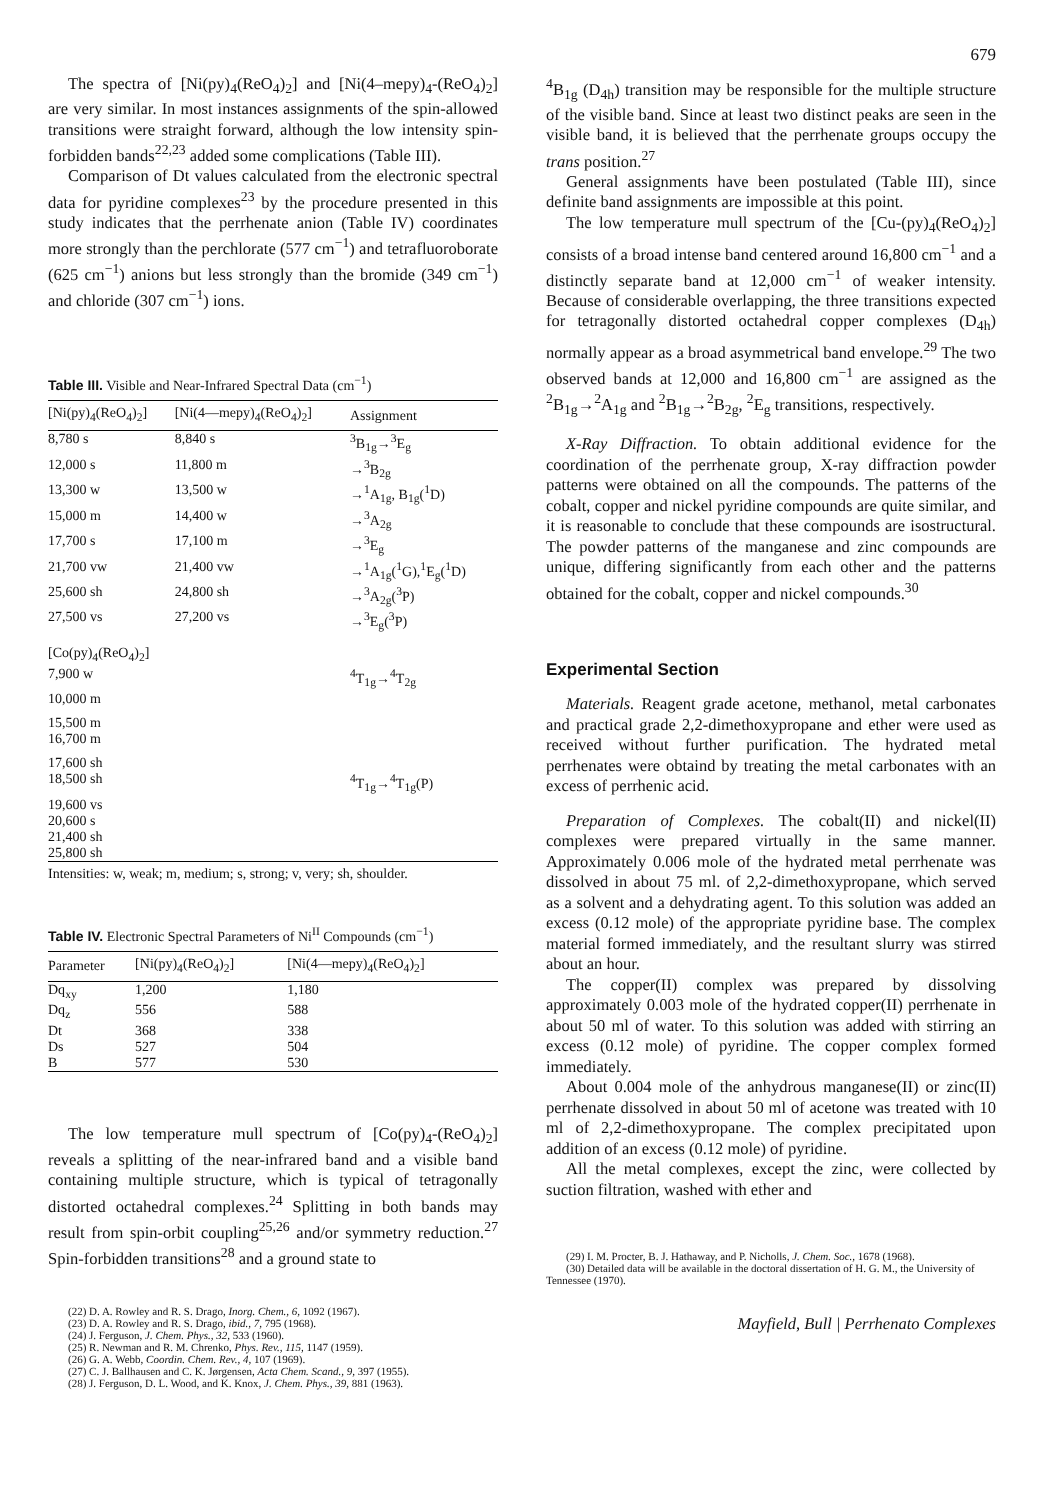679
The spectra of [Ni(py)<sub>4</sub>(ReO<sub>4</sub>)<sub>2</sub>] and [Ni(4–mepy)<sub>4</sub>-(ReO<sub>4</sub>)<sub>2</sub>] are very similar. In most instances assignments of the spin-allowed transitions were straight forward, although the low intensity spin-forbidden bands<sup>22,23</sup> added some complications (Table III).
Comparison of Dt values calculated from the electronic spectral data for pyridine complexes<sup>23</sup> by the procedure presented in this study indicates that the perrhenate anion (Table IV) coordinates more strongly than the perchlorate (577 cm<sup>−1</sup>) and tetrafluoroborate (625 cm<sup>−1</sup>) anions but less strongly than the bromide (349 cm<sup>−1</sup>) and chloride (307 cm<sup>−1</sup>) ions.
Table III. Visible and Near-Infrared Spectral Data (cm<sup>−1</sup>)
| [Ni(py)<sub>4</sub>(ReO<sub>4</sub>)<sub>2</sub>] | [Ni(4—mepy)<sub>4</sub>(ReO<sub>4</sub>)<sub>2</sub>] | Assignment |
| --- | --- | --- |
| 8,780 s | 8,840 s | <sup>3</sup> B<sub>1g</sub>→<sup>3</sup>E<sub>g</sub> |
| 12,000 s | 11,800 m | →<sup>3</sup>B<sub>2g</sub> |
| 13,300 w | 13,500 w | →<sup>1</sup>A<sub>1g</sub>, B<sub>1g</sub>(<sup>1</sup>D) |
| 15,000 m | 14,400 w | →<sup>3</sup>A<sub>2g</sub> |
| 17,700 s | 17,100 m | →<sup>3</sup>E<sub>g</sub> |
| 21,700 vw | 21,400 vw | →<sup>1</sup>A<sub>1g</sub>(<sup>1</sup>G),<sup>1</sup>E<sub>g</sub>(<sup>1</sup>D) |
| 25,600 sh | 24,800 sh | →<sup>3</sup>A<sub>2g</sub>(<sup>3</sup>P) |
| 27,500 vs | 27,200 vs | →<sup>3</sup>E<sub>g</sub>(<sup>3</sup>P) |
| [Co(py)<sub>4</sub>(ReO<sub>4</sub>)<sub>2</sub>] | | |
| 7,900 w | | <sup>4</sup> T<sub>1g</sub>→<sup>4</sup>T<sub>2g</sub> |
| 10,000 m | | |
| 15,500 m | | |
| 16,700 m | | |
| 17,600 sh | | |
| 18,500 sh | | <sup>4</sup> T<sub>1g</sub>→<sup>4</sup>T<sub>1g</sub>(P) |
| 19,600 vs | | |
| 20,600 s | | |
| 21,400 sh | | |
| 25,800 sh | | |
Intensities: w, weak; m, medium; s, strong; v, very; sh, shoulder.
Table IV. Electronic Spectral Parameters of Ni<sup>II</sup> Compounds (cm<sup>−1</sup>)
| Parameter | [Ni(py)<sub>4</sub>(ReO<sub>4</sub>)<sub>2</sub>] | [Ni(4—mepy)<sub>4</sub>(ReO<sub>4</sub>)<sub>2</sub>] |
| --- | --- | --- |
| Dq<sub>xy</sub> | 1,200 | 1,180 |
| Dq<sub>z</sub> | 556 | 588 |
| Dt | 368 | 338 |
| Ds | 527 | 504 |
| B | 577 | 530 |
The low temperature mull spectrum of [Co(py)<sub>4</sub>-(ReO<sub>4</sub>)<sub>2</sub>] reveals a splitting of the near-infrared band and a visible band containing multiple structure, which is typical of tetragonally distorted octahedral complexes.<sup>24</sup> Splitting in both bands may result from spin-orbit coupling<sup>25,26</sup> and/or symmetry reduction.<sup>27</sup> Spin-forbidden transitions<sup>28</sup> and a ground state to
(22) D. A. Rowley and R. S. Drago, Inorg. Chem., 6, 1092 (1967).
(23) D. A. Rowley and R. S. Drago, ibid., 7, 795 (1968).
(24) J. Ferguson, J. Chem. Phys., 32, 533 (1960).
(25) R. Newman and R. M. Chrenko, Phys. Rev., 115, 1147 (1959).
(26) G. A. Webb, Coordin. Chem. Rev., 4, 107 (1969).
(27) C. J. Ballhausen and C. K. Jørgensen, Acta Chem. Scand., 9, 397 (1955).
(28) J. Ferguson, D. L. Wood, and K. Knox, J. Chem. Phys., 39, 881 (1963).
<sup>4</sup> B<sub>1g</sub> (D<sub>4h</sub>) transition may be responsible for the multiple structure of the visible band. Since at least two distinct peaks are seen in the visible band, it is believed that the perrhenate groups occupy the trans position.<sup>27</sup>
General assignments have been postulated (Table III), since definite band assignments are impossible at this point.
The low temperature mull spectrum of the [Cu-(py)<sub>4</sub>(ReO<sub>4</sub>)<sub>2</sub>] consists of a broad intense band centered around 16,800 cm<sup>−1</sup> and a distinctly separate band at 12,000 cm<sup>−1</sup> of weaker intensity. Because of considerable overlapping, the three transitions expected for tetragonally distorted octahedral copper complexes (D<sub>4h</sub>) normally appear as a broad asymmetrical band envelope.<sup>29</sup> The two observed bands at 12,000 and 16,800 cm<sup>−1</sup> are assigned as the <sup>2</sup>B<sub>1g</sub>→<sup>2</sup>A<sub>1g</sub> and <sup>2</sup>B<sub>1g</sub>→<sup>2</sup>B<sub>2g</sub>, <sup>2</sup>E<sub>g</sub> transitions, respectively.
X-Ray Diffraction. To obtain additional evidence for the coordination of the perrhenate group, X-ray diffraction powder patterns were obtained on all the compounds. The patterns of the cobalt, copper and nickel pyridine compounds are quite similar, and it is reasonable to conclude that these compounds are isostructural. The powder patterns of the manganese and zinc compounds are unique, differing significantly from each other and the patterns obtained for the cobalt, copper and nickel compounds.<sup>30</sup>
Experimental Section
Materials. Reagent grade acetone, methanol, metal carbonates and practical grade 2,2-dimethoxypropane and ether were used as received without further purification. The hydrated metal perrhenates were obtaind by treating the metal carbonates with an excess of perrhenic acid.
Preparation of Complexes. The cobalt(II) and nickel(II) complexes were prepared virtually in the same manner. Approximately 0.006 mole of the hydrated metal perrhenate was dissolved in about 75 ml. of 2,2-dimethoxypropane, which served as a solvent and a dehydrating agent. To this solution was added an excess (0.12 mole) of the appropriate pyridine base. The complex material formed immediately, and the resultant slurry was stirred about an hour.
The copper(II) complex was prepared by dissolving approximately 0.003 mole of the hydrated copper(II) perrhenate in about 50 ml of water. To this solution was added with stirring an excess (0.12 mole) of pyridine. The copper complex formed immediately.
About 0.004 mole of the anhydrous manganese(II) or zinc(II) perrhenate dissolved in about 50 ml of acetone was treated with 10 ml of 2,2-dimethoxypropane. The complex precipitated upon addition of an excess (0.12 mole) of pyridine.
All the metal complexes, except the zinc, were collected by suction filtration, washed with ether and
(29) I. M. Procter, B. J. Hathaway, and P. Nicholls, J. Chem. Soc., 1678 (1968).
(30) Detailed data will be available in the doctoral dissertation of H. G. M., the University of Tennessee (1970).
Mayfield, Bull | Perrhenato Complexes